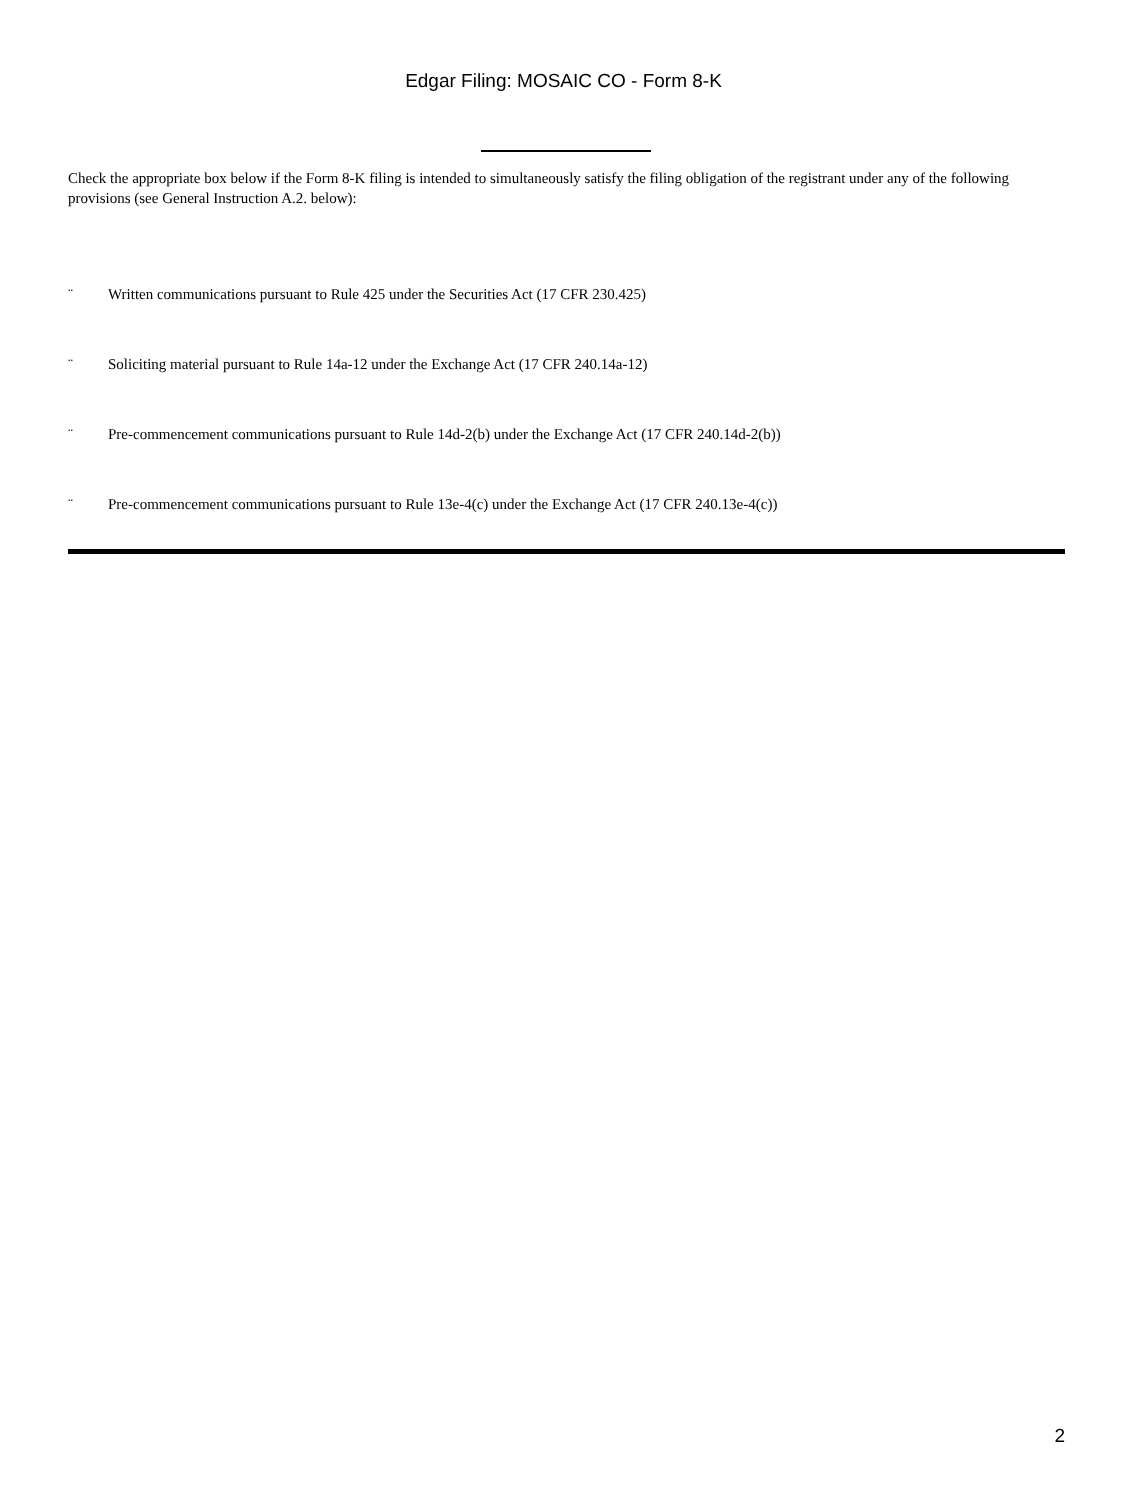Edgar Filing: MOSAIC CO - Form 8-K
Check the appropriate box below if the Form 8-K filing is intended to simultaneously satisfy the filing obligation of the registrant under any of the following provisions (see General Instruction A.2. below):
¨ Written communications pursuant to Rule 425 under the Securities Act (17 CFR 230.425)
¨ Soliciting material pursuant to Rule 14a-12 under the Exchange Act (17 CFR 240.14a-12)
¨ Pre-commencement communications pursuant to Rule 14d-2(b) under the Exchange Act (17 CFR 240.14d-2(b))
¨ Pre-commencement communications pursuant to Rule 13e-4(c) under the Exchange Act (17 CFR 240.13e-4(c))
2